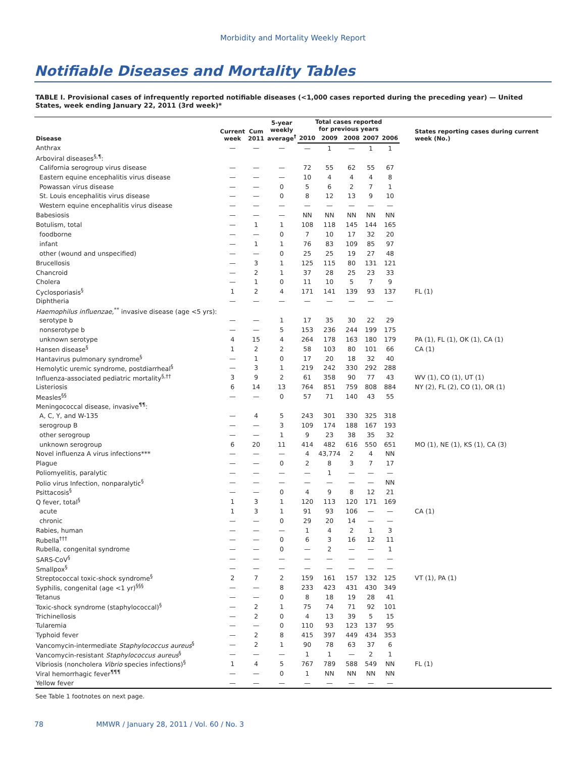Morbidity and Mortality Weekly Report
Notifiable Diseases and Mortality Tables
TABLE I. Provisional cases of infrequently reported notifiable diseases (<1,000 cases reported during the preceding year) — United States, week ending January 22, 2011 (3rd week)*
| Disease | Current week | Cum 2011 | 5-year weekly average<sup>†</sup> | Total cases reported for previous years | | | | | States reporting cases during current week (No.) |
| --- | --- | --- | --- | --- | --- | --- | --- | --- | --- |
| | | | | 2010 | 2009 | 2008 | 2007 | 2006 | |
| Anthrax | — | — | — | — | 1 | — | 1 | 1 | |
| Arboviral diseases<sup>§,¶</sup>: | | | | | | | | | |
| California serogroup virus disease | — | — | — | 72 | 55 | 62 | 55 | 67 | |
| Eastern equine encephalitis virus disease | — | — | — | 10 | 4 | 4 | 4 | 8 | |
| Powassan virus disease | — | — | 0 | 5 | 6 | 2 | 7 | 1 | |
| St. Louis encephalitis virus disease | — | — | 0 | 8 | 12 | 13 | 9 | 10 | |
| Western equine encephalitis virus disease | — | — | — | — | — | — | — | — | |
| Babesiosis | — | — | — | NN | NN | NN | NN | NN | |
| Botulism, total | — | 1 | 1 | 108 | 118 | 145 | 144 | 165 | |
| foodborne | — | — | 0 | 7 | 10 | 17 | 32 | 20 | |
| infant | — | 1 | 1 | 76 | 83 | 109 | 85 | 97 | |
| other (wound and unspecified) | — | — | 0 | 25 | 25 | 19 | 27 | 48 | |
| Brucellosis | — | 3 | 1 | 125 | 115 | 80 | 131 | 121 | |
| Chancroid | — | 2 | 1 | 37 | 28 | 25 | 23 | 33 | |
| Cholera | — | 1 | 0 | 11 | 10 | 5 | 7 | 9 | |
| Cyclosporiasis<sup>§</sup> | 1 | 2 | 4 | 171 | 141 | 139 | 93 | 137 | FL (1) |
| Diphtheria | — | — | — | — | — | — | — | — | |
| Haemophilus influenzae,<sup>**</sup> invasive disease (age <5 yrs): | | | | | | | | | |
| serotype b | — | — | 1 | 17 | 35 | 30 | 22 | 29 | |
| nonserotype b | — | — | 5 | 153 | 236 | 244 | 199 | 175 | |
| unknown serotype | 4 | 15 | 4 | 264 | 178 | 163 | 180 | 179 | PA (1), FL (1), OK (1), CA (1) |
| Hansen disease<sup>§</sup> | 1 | 2 | 2 | 58 | 103 | 80 | 101 | 66 | CA (1) |
| Hantavirus pulmonary syndrome<sup>§</sup> | — | 1 | 0 | 17 | 20 | 18 | 32 | 40 | |
| Hemolytic uremic syndrome, postdiarrheal<sup>§</sup> | — | 3 | 1 | 219 | 242 | 330 | 292 | 288 | |
| Influenza-associated pediatric mortality<sup>§,††</sup> | 3 | 9 | 2 | 61 | 358 | 90 | 77 | 43 | WV (1), CO (1), UT (1) |
| Listeriosis | 6 | 14 | 13 | 764 | 851 | 759 | 808 | 884 | NY (2), FL (2), CO (1), OR (1) |
| Measles<sup>§§</sup> | — | — | 0 | 57 | 71 | 140 | 43 | 55 | |
| Meningococcal disease, invasive<sup>¶¶</sup>: | | | | | | | | | |
| A, C, Y, and W-135 | — | 4 | 5 | 243 | 301 | 330 | 325 | 318 | |
| serogroup B | — | — | 3 | 109 | 174 | 188 | 167 | 193 | |
| other serogroup | — | — | 1 | 9 | 23 | 38 | 35 | 32 | |
| unknown serogroup | 6 | 20 | 11 | 414 | 482 | 616 | 550 | 651 | MO (1), NE (1), KS (1), CA (3) |
| Novel influenza A virus infections*** | — | — | — | 4 | 43,774 | 2 | 4 | NN | |
| Plague | — | — | 0 | 2 | 8 | 3 | 7 | 17 | |
| Poliomyelitis, paralytic | — | — | — | — | 1 | — | — | — | |
| Polio virus Infection, nonparalytic<sup>§</sup> | — | — | — | — | — | — | — | NN | |
| Psittacosis<sup>§</sup> | — | — | 0 | 4 | 9 | 8 | 12 | 21 | |
| Q fever, total<sup>§</sup> | 1 | 3 | 1 | 120 | 113 | 120 | 171 | 169 | |
| acute | 1 | 3 | 1 | 91 | 93 | 106 | — | — | CA (1) |
| chronic | — | — | 0 | 29 | 20 | 14 | — | — | |
| Rabies, human | — | — | — | 1 | 4 | 2 | 1 | 3 | |
| Rubella<sup>†††</sup> | — | — | 0 | 6 | 3 | 16 | 12 | 11 | |
| Rubella, congenital syndrome | — | — | 0 | — | 2 | — | — | 1 | |
| SARS-CoV<sup>§</sup> | — | — | — | — | — | — | — | — | |
| Smallpox<sup>§</sup> | — | — | — | — | — | — | — | — | |
| Streptococcal toxic-shock syndrome<sup>§</sup> | 2 | 7 | 2 | 159 | 161 | 157 | 132 | 125 | VT (1), PA (1) |
| Syphilis, congenital (age <1 yr)<sup>§§§</sup> | — | — | 8 | 233 | 423 | 431 | 430 | 349 | |
| Tetanus | — | — | 0 | 8 | 18 | 19 | 28 | 41 | |
| Toxic-shock syndrome (staphylococcal)<sup>§</sup> | — | 2 | 1 | 75 | 74 | 71 | 92 | 101 | |
| Trichinellosis | — | 2 | 0 | 4 | 13 | 39 | 5 | 15 | |
| Tularemia | — | — | 0 | 110 | 93 | 123 | 137 | 95 | |
| Typhoid fever | — | 2 | 8 | 415 | 397 | 449 | 434 | 353 | |
| Vancomycin-intermediate Staphylococcus aureus<sup>§</sup> | — | 2 | 1 | 90 | 78 | 63 | 37 | 6 | |
| Vancomycin-resistant Staphylococcus aureus<sup>§</sup> | — | — | — | 1 | 1 | — | 2 | 1 | |
| Vibriosis (noncholera Vibrio species infections)<sup>§</sup> | 1 | 4 | 5 | 767 | 789 | 588 | 549 | NN | FL (1) |
| Viral hemorrhagic fever<sup>¶¶¶</sup> | — | — | 0 | 1 | NN | NN | NN | NN | |
| Yellow fever | — | — | — | — | — | — | — | — | |
See Table 1 footnotes on next page.
78 MMWR / January 28, 2011 / Vol. 60 / No. 3